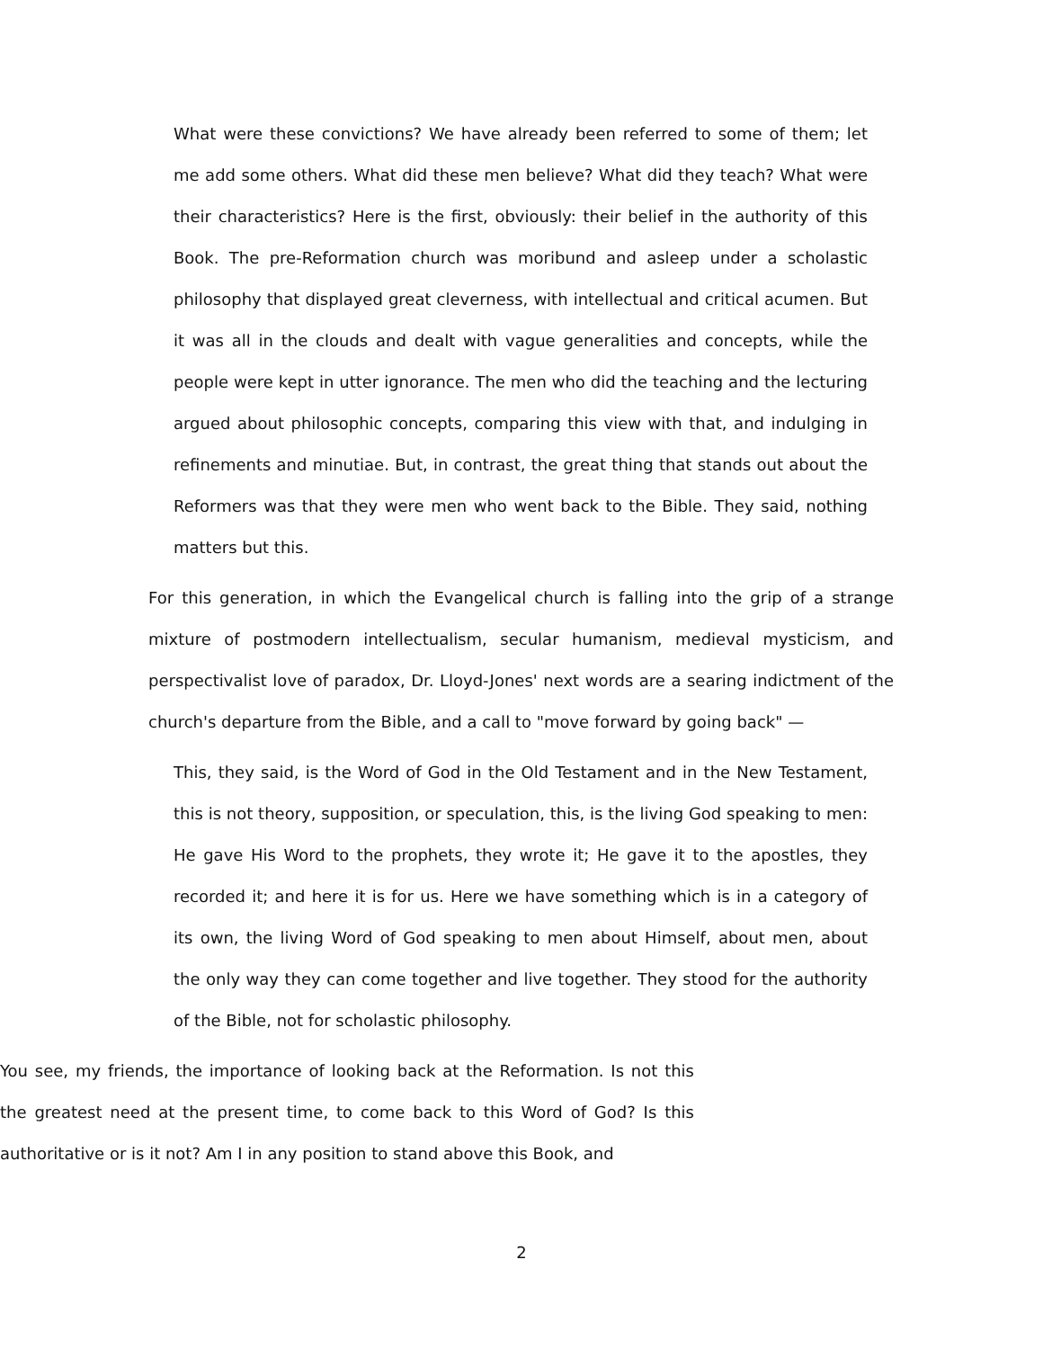What were these convictions? We have already been referred to some of them; let me add some others. What did these men believe? What did they teach? What were their characteristics? Here is the first, obviously: their belief in the authority of this Book. The pre-Reformation church was moribund and asleep under a scholastic philosophy that displayed great cleverness, with intellectual and critical acumen. But it was all in the clouds and dealt with vague generalities and concepts, while the people were kept in utter ignorance. The men who did the teaching and the lecturing argued about philosophic concepts, comparing this view with that, and indulging in refinements and minutiae. But, in contrast, the great thing that stands out about the Reformers was that they were men who went back to the Bible. They said, nothing matters but this.
For this generation, in which the Evangelical church is falling into the grip of a strange mixture of postmodern intellectualism, secular humanism, medieval mysticism, and perspectivalist love of paradox, Dr. Lloyd-Jones' next words are a searing indictment of the church's departure from the Bible, and a call to "move forward by going back" —
This, they said, is the Word of God in the Old Testament and in the New Testament, this is not theory, supposition, or speculation, this, is the living God speaking to men: He gave His Word to the prophets, they wrote it; He gave it to the apostles, they recorded it; and here it is for us. Here we have something which is in a category of its own, the living Word of God speaking to men about Himself, about men, about the only way they can come together and live together. They stood for the authority of the Bible, not for scholastic philosophy.
You see, my friends, the importance of looking back at the Reformation. Is not this the greatest need at the present time, to come back to this Word of God? Is this authoritative or is it not? Am I in any position to stand above this Book, and
2